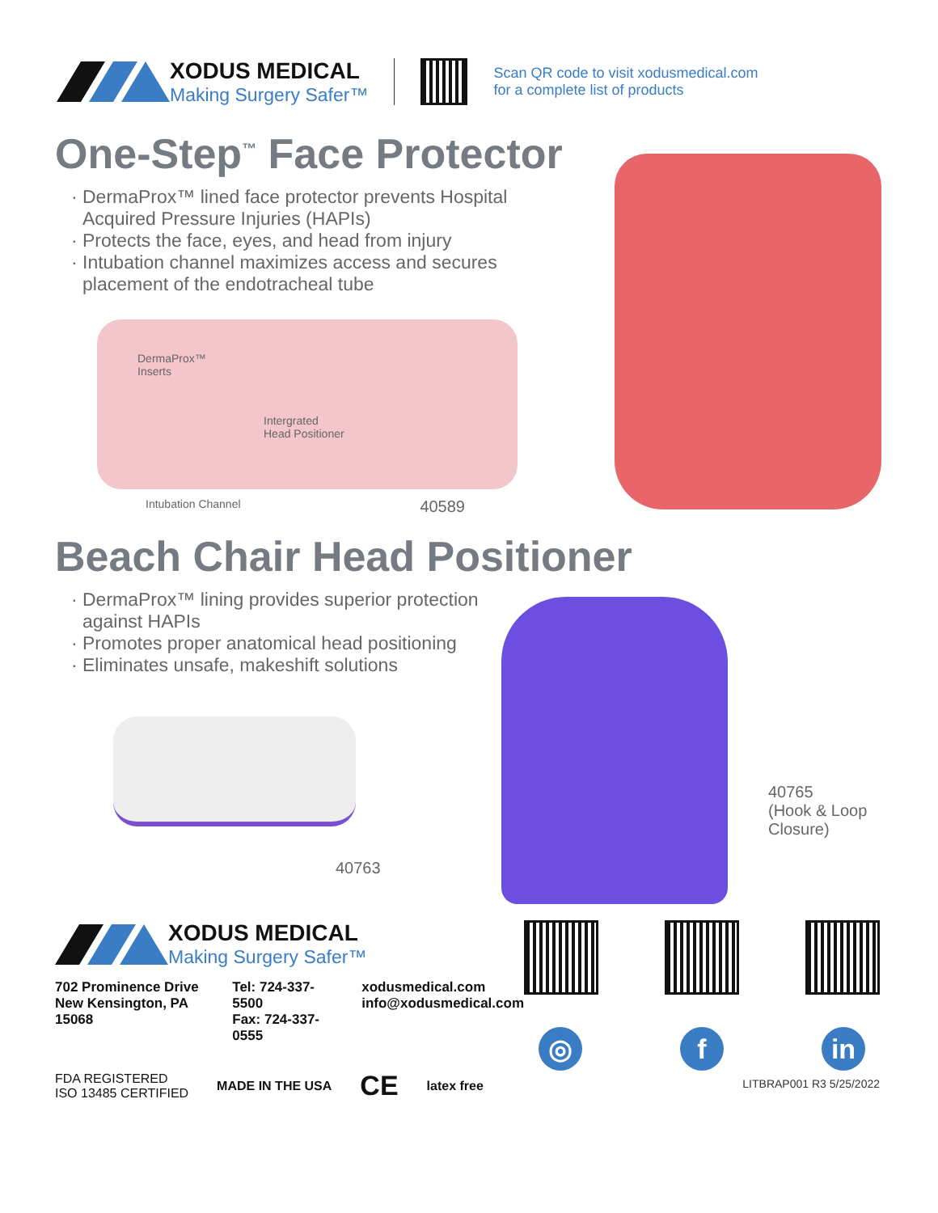XODUS MEDICAL
Making Surgery Safer™
Scan QR code to visit xodusmedical.com
for a complete list of products
One-Step<sup>™</sup> Face Protector
DermaProx™ lined face protector prevents Hospital Acquired Pressure Injuries (HAPIs)
Protects the face, eyes, and head from injury
Intubation channel maximizes access and secures placement of the endotracheal tube
DermaProx™
Inserts
Intergrated
Head Positioner
Intubation Channel 40589
Beach Chair Head Positioner
DermaProx™ lining provides superior protection against HAPIs
Promotes proper anatomical head positioning
Eliminates unsafe, makeshift solutions
40763
40765
(Hook & Loop
Closure)
XODUS MEDICAL
Making Surgery Safer™
702 Prominence Drive
New Kensington, PA 15068
Tel: 724-337-5500
Fax: 724-337-0555
xodusmedical.com
info@xodusmedical.com
FDA REGISTERED
ISO 13485 CERTIFIED
MADE IN THE USA CE latex free
◎ f in
LITBRAP001 R3 5/25/2022